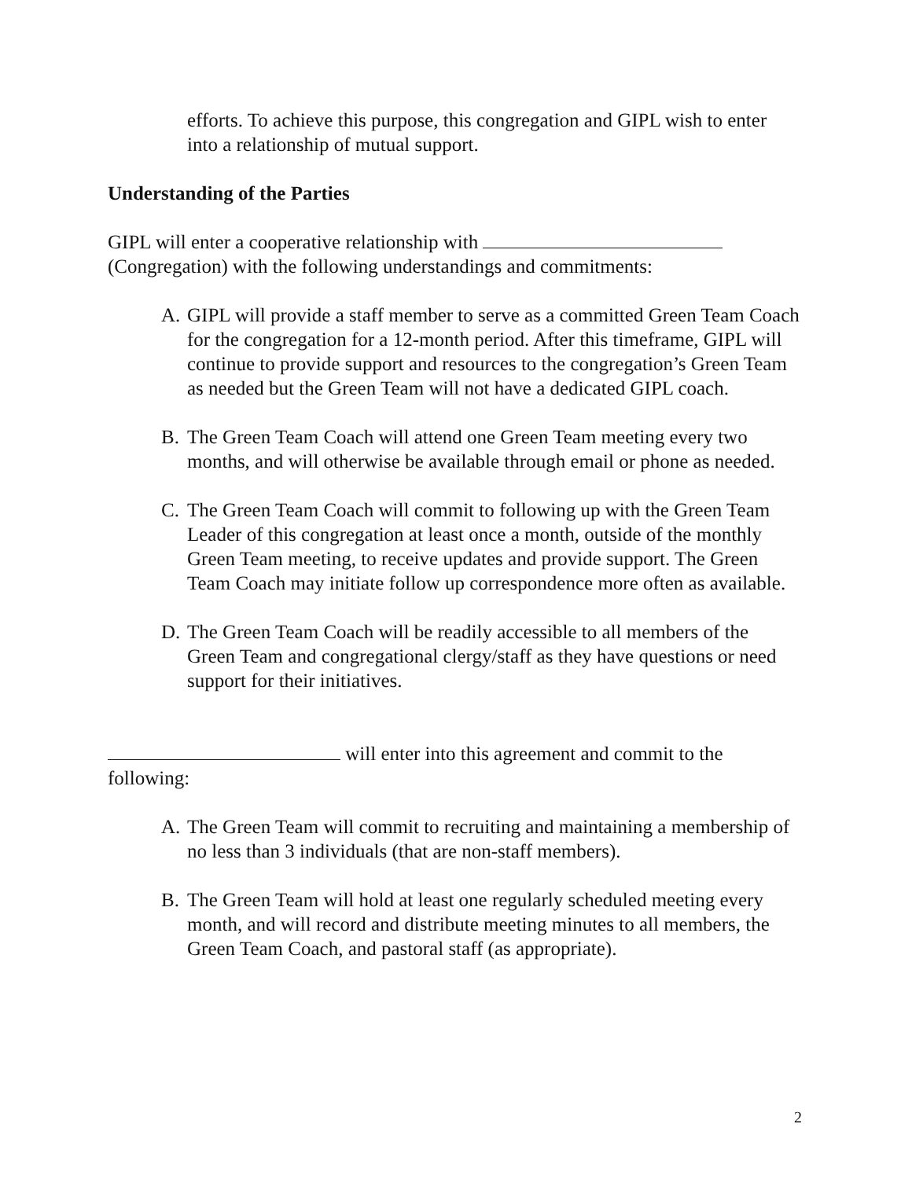efforts. To achieve this purpose, this congregation and GIPL wish to enter into a relationship of mutual support.
Understanding of the Parties
GIPL will enter a cooperative relationship with
(Congregation) with the following understandings and commitments:
A. GIPL will provide a staff member to serve as a committed Green Team Coach for the congregation for a 12-month period. After this timeframe, GIPL will continue to provide support and resources to the congregation’s Green Team as needed but the Green Team will not have a dedicated GIPL coach.
B. The Green Team Coach will attend one Green Team meeting every two months, and will otherwise be available through email or phone as needed.
C. The Green Team Coach will commit to following up with the Green Team Leader of this congregation at least once a month, outside of the monthly Green Team meeting, to receive updates and provide support. The Green Team Coach may initiate follow up correspondence more often as available.
D. The Green Team Coach will be readily accessible to all members of the Green Team and congregational clergy/staff as they have questions or need support for their initiatives.
will enter into this agreement and commit to the following:
A. The Green Team will commit to recruiting and maintaining a membership of no less than 3 individuals (that are non-staff members).
B. The Green Team will hold at least one regularly scheduled meeting every month, and will record and distribute meeting minutes to all members, the Green Team Coach, and pastoral staff (as appropriate).
2